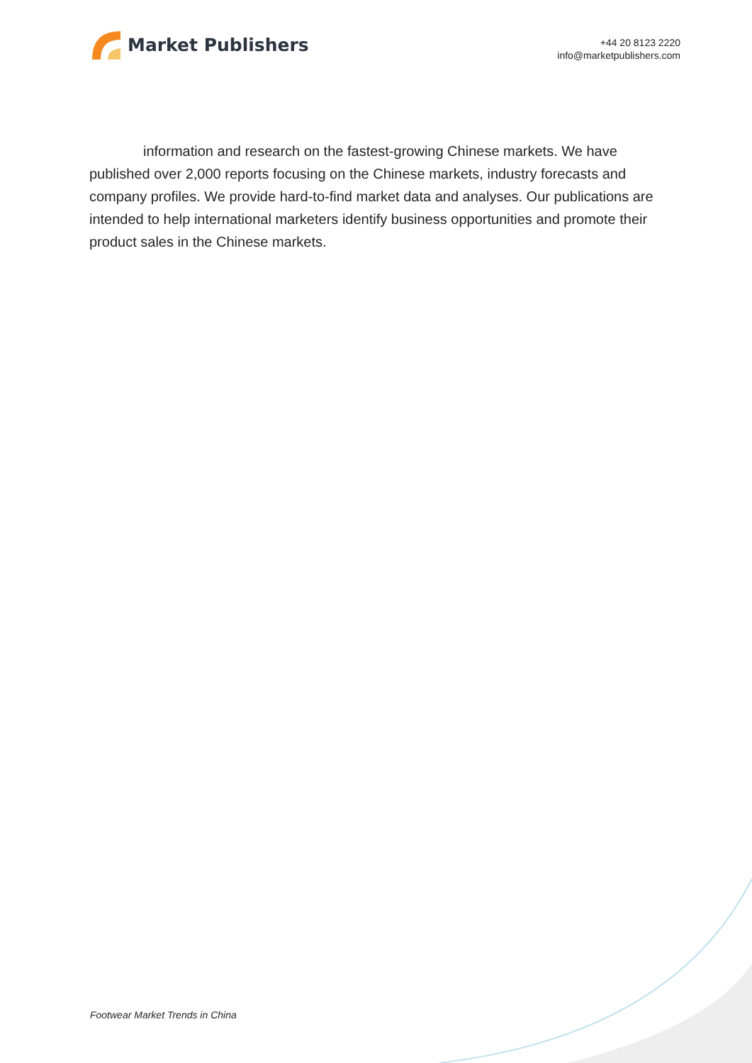Market Publishers
+44 20 8123 2220
info@marketpublishers.com
information and research on the fastest-growing Chinese markets. We have published over 2,000 reports focusing on the Chinese markets, industry forecasts and company profiles. We provide hard-to-find market data and analyses. Our publications are intended to help international marketers identify business opportunities and promote their product sales in the Chinese markets.
Footwear Market Trends in China